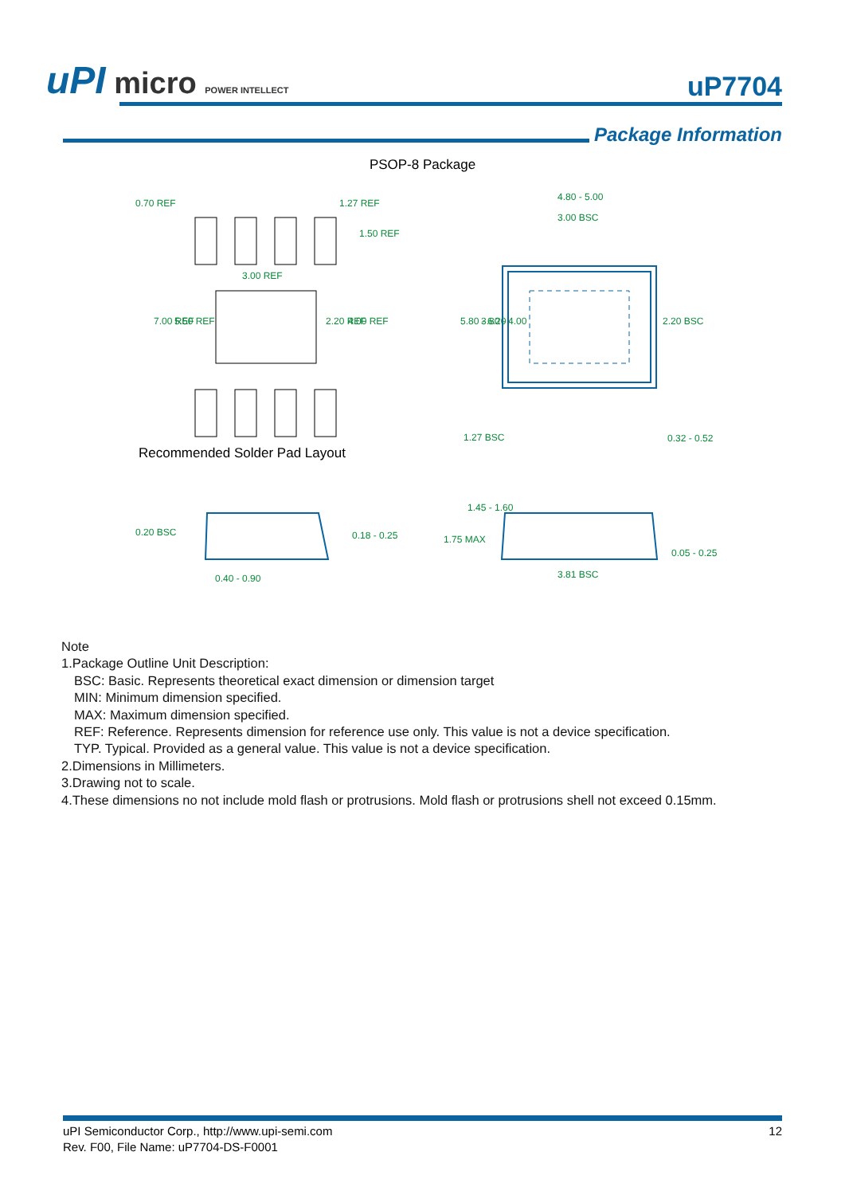uPI micro POWER INTELLECT
uP7704
Package Information
PSOP-8 Package
0.70 REF
1.27 REF
3.00 REF
4.80 - 5.00
3.00 BSC
1.27 BSC
0.32 - 0.52
0.20 BSC
0.18 - 0.25
0.40 - 0.90
1.45 - 1.60
1.75 MAX
0.05 - 0.25
3.81 BSC
7.00 REF
5.50 REF
2.20 REF
4.00 REF
1.50 REF
5.80 - 6.20
3.80 - 4.00
2.20 BSC
Recommended Solder Pad Layout
Note
1.Package Outline Unit Description:
BSC: Basic. Represents theoretical exact dimension or dimension target
MIN: Minimum dimension specified.
MAX: Maximum dimension specified.
REF: Reference. Represents dimension for reference use only. This value is not a device specification.
TYP. Typical. Provided as a general value. This value is not a device specification.
2.Dimensions in Millimeters.
3.Drawing not to scale.
4.These dimensions no not include mold flash or protrusions. Mold flash or protrusions shell not exceed 0.15mm.
uPI Semiconductor Corp., http://www.upi-semi.com
Rev. F00, File Name: uP7704-DS-F0001
12